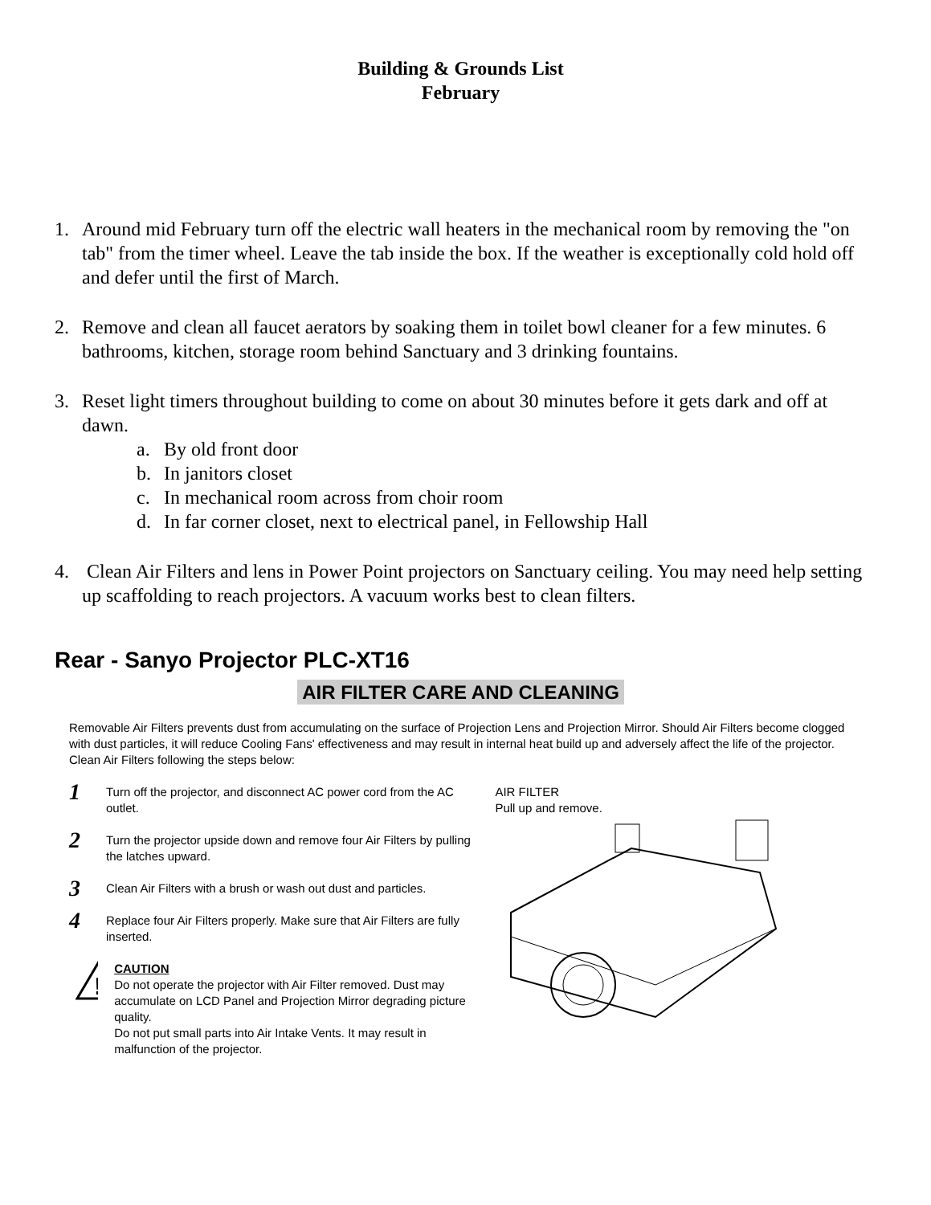Building & Grounds List
February
1. Around mid February turn off the electric wall heaters in the mechanical room by removing the "on tab" from the timer wheel. Leave the tab inside the box. If the weather is exceptionally cold hold off and defer until the first of March.
2. Remove and clean all faucet aerators by soaking them in toilet bowl cleaner for a few minutes. 6 bathrooms, kitchen, storage room behind Sanctuary and 3 drinking fountains.
3. Reset light timers throughout building to come on about 30 minutes before it gets dark and off at dawn.
a. By old front door
b. In janitors closet
c. In mechanical room across from choir room
d. In far corner closet, next to electrical panel, in Fellowship Hall
4. Clean Air Filters and lens in Power Point projectors on Sanctuary ceiling. You may need help setting up scaffolding to reach projectors. A vacuum works best to clean filters.
Rear - Sanyo Projector PLC-XT16
AIR FILTER CARE AND CLEANING
Removable Air Filters prevents dust from accumulating on the surface of Projection Lens and Projection Mirror. Should Air Filters become clogged with dust particles, it will reduce Cooling Fans' effectiveness and may result in internal heat build up and adversely affect the life of the projector. Clean Air Filters following the steps below:
1 Turn off the projector, and disconnect AC power cord from the AC outlet.
2 Turn the projector upside down and remove four Air Filters by pulling the latches upward.
3 Clean Air Filters with a brush or wash out dust and particles.
4 Replace four Air Filters properly. Make sure that Air Filters are fully inserted.
!
CAUTION
Do not operate the projector with Air Filter removed. Dust may accumulate on LCD Panel and Projection Mirror degrading picture quality.
Do not put small parts into Air Intake Vents. It may result in malfunction of the projector.
AIR FILTER
Pull up and remove.